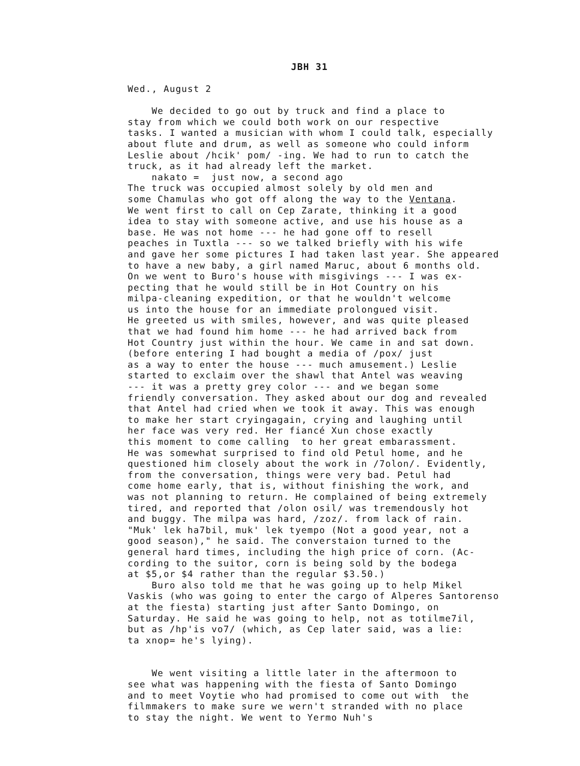JBH 31
Wed., August 2 We decided to go out by truck and find a place to stay from which we could both work on our respective tasks. I wanted a musician with whom I could talk, especially about flute and drum, as well as someone who could inform Leslie about /hcik' pom/ -ing. We had to run to catch the truck, as it had already left the market. nakato = just now, a second ago The truck was occupied almost solely by old men and some Chamulas who got off along the way to the Ventana. We went first to call on Cep Zarate, thinking it a good idea to stay with someone active, and use his house as a base. He was not home --- he had gone off to resell peaches in Tuxtla --- so we talked briefly with his wife and gave her some pictures I had taken last year. She appeared to have a new baby, a girl named Maruc, about 6 months old. On we went to Buro's house with misgivings --- I was ex- pecting that he would still be in Hot Country on his milpa-cleaning expedition, or that he wouldn't welcome us into the house for an immediate prolongued visit. He greeted us with smiles, however, and was quite pleased that we had found him home --- he had arrived back from Hot Country just within the hour. We came in and sat down. (before entering I had bought a media of /pox/ just as a way to enter the house --- much amusement.) Leslie started to exclaim over the shawl that Antel was weaving --- it was a pretty grey color --- and we began some friendly conversation. They asked about our dog and revealed that Antel had cried when we took it away. This was enough to make her start cryingagain, crying and laughing until her face was very red. Her fiancé Xun chose exactly this moment to come calling to her great embarassment. He was somewhat surprised to find old Petul home, and he questioned him closely about the work in /7olon/. Evidently, from the conversation, things were very bad. Petul had come home early, that is, without finishing the work, and was not planning to return. He complained of being extremely tired, and reported that /olon osil/ was tremendously hot and buggy. The milpa was hard, /zoz/. from lack of rain. "Muk' lek ha7bil, muk' lek tyempo (Not a good year, not a good season)," he said. The converstaion turned to the general hard times, including the high price of corn. (Ac- cording to the suitor, corn is being sold by the bodega at $5,or $4 rather than the regular $3.50.) Buro also told me that he was going up to help Mikel Vaskis (who was going to enter the cargo of Alperes Santorenso at the fiesta) starting just after Santo Domingo, on Saturday. He said he was going to help, not as totilme7il, but as /hp'is vo7/ (which, as Cep later said, was a lie: ta xnop= he's lying). We went visiting a little later in the aftermoon to see what was happening with the fiesta of Santo Domingo and to meet Voytie who had promised to come out with the filmmakers to make sure we wern't stranded with no place to stay the night. We went to Yermo Nuh's